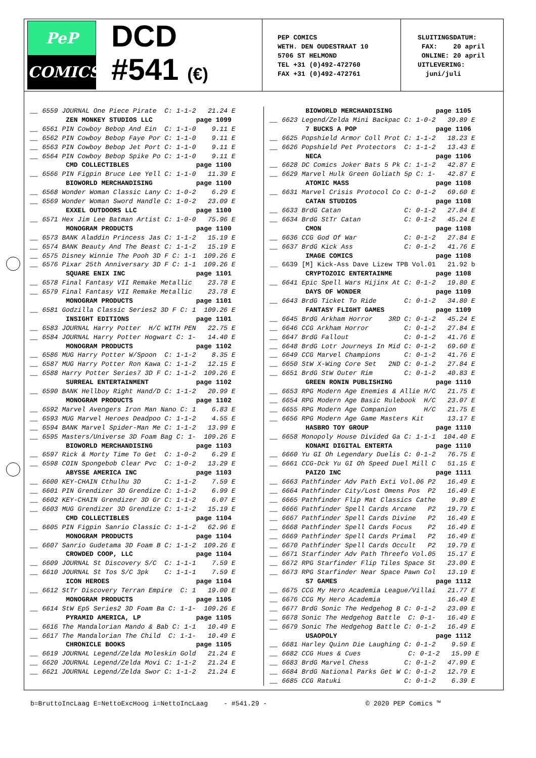PeP
COMICS
DCD
#541 (€)
PEP COMICS
WETH. DEN OUDESTRAAT 10
5706 ST HELMOND
TEL +31 (0)492-472760
FAX +31 (0)492-472761
SLUITINGSDATUM: FAX: 20 april ONLINE: 20 april UITLEVERING: juni/juli
__ 6559 JOURNAL One Piece Pirate C: 1-1-2 21.24 E ZEN MONKEY STUDIOS LLC page 1099 __ 6561 PIN Cowboy Bebop And Ein C: 1-1-0 9.11 E __ 6562 PIN Cowboy Bebop Faye Por C: 1-1-0 9.11 E __ 6563 PIN Cowboy Bebop Jet Port C: 1-1-0 9.11 E __ 6564 PIN Cowboy Bebop Spike Po C: 1-1-0 9.11 E CMD COLLECTIBLES page 1100 __ 6566 PIN Figpin Bruce Lee Yell C: 1-1-0 11.39 E BIOWORLD MERCHANDISING page 1100 __ 6568 Wonder Woman Classic Lany C: 1-0-2 6.29 E __ 6569 Wonder Woman Sword Handle C: 1-0-2 23.09 E EXXEL OUTDOORS LLC page 1100 __ 6571 Hex Jim Lee Batman Artist C: 1-0-0 75.96 E MONOGRAM PRODUCTS page 1100 __ 6573 BANK Aladdin Princess Jas C: 1-1-2 15.19 E __ 6574 BANK Beauty And The Beast C: 1-1-2 15.19 E __ 6575 Disney Winnie The Pooh 3D F C: 1-1 109.26 E __ 6576 Pixar 25th Anniversary 3D F C: 1-1 109.26 E SQUARE ENIX INC page 1101 __ 6578 Final Fantasy VII Remake Metallic 23.78 E __ 6579 Final Fantasy VII Remake Metallic 23.78 E MONOGRAM PRODUCTS page 1101 __ 6581 Godzilla Classic Series2 3D F C: 1 109.26 E INSIGHT EDITIONS page 1101 __ 6583 JOURNAL Harry Potter H/C WITH PEN 22.75 E __ 6584 JOURNAL Harry Potter Hogwart C: 1- 14.40 E MONOGRAM PRODUCTS page 1102 __ 6586 MUG Harry Potter W/Spoon C: 1-1-2 8.35 E __ 6587 MUG Harry Potter Ron Kawa C: 1-1-2 12.15 E __ 6588 Harry Potter Series7 3D F C: 1-1-2 109.26 E SURREAL ENTERTAINMENT page 1102 __ 6590 BANK Hellboy Right Hand/D C: 1-1-2 20.99 E MONOGRAM PRODUCTS page 1102 __ 6592 Marvel Avengers Iron Man Nano C: 1 6.83 E __ 6593 MUG Marvel Heroes Deadpoo C: 1-1-2 4.55 E __ 6594 BANK Marvel Spider-Man Me C: 1-1-2 13.99 E __ 6595 Masters/Universe 3D Foam Bag C: 1- 109.26 E BIOWORLD MERCHANDISING page 1103 __ 6597 Rick & Morty Time To Get C: 1-0-2 6.29 E __ 6598 COIN Spongebob Clear Pvc C: 1-0-2 13.29 E ABYSSE AMERICA INC page 1103 __ 6600 KEY-CHAIN Cthulhu 3D C: 1-1-2 7.59 E __ 6601 PIN Grendizer 3D Grendize C: 1-1-2 6.99 E __ 6602 KEY-CHAIN Grendizer 3D Gr C: 1-1-2 6.07 E __ 6603 MUG Grendizer 3D Grendize C: 1-1-2 15.19 E CMD COLLECTIBLES page 1104 __ 6605 PIN Figpin Sanrio Classic C: 1-1-2 62.96 E MONOGRAM PRODUCTS page 1104 __ 6607 Sanrio Gudetama 3D Foam B C: 1-1-2 109.26 E CROWDED COOP, LLC page 1104 __ 6609 JOURNAL St Discovery S/C C: 1-1-1 7.59 E __ 6610 JOURNAL St Tos S/C 3pk C: 1-1-1 7.59 E ICON HEROES page 1104 __ 6612 StTr Discovery Terran Empire C: 1 19.00 E MONOGRAM PRODUCTS page 1105 __ 6614 StW Ep5 Series2 3D Foam Ba C: 1-1- 109.26 E PYRAMID AMERICA, LP page 1105 __ 6616 The Mandalorian Mando & Bab C: 1-1 10.49 E __ 6617 The Mandalorian The Child C: 1-1- 10.49 E CHRONICLE BOOKS page 1105 __ 6619 JOURNAL Legend/Zelda Moleskin Gold 21.24 E __ 6620 JOURNAL Legend/Zelda Movi C: 1-1-2 21.24 E __ 6621 JOURNAL Legend/Zelda Swor C: 1-1-2 21.24 E
BIOWORLD MERCHANDISING page 1105 __ 6623 Legend/Zelda Mini Backpac C: 1-0-2 39.89 E 7 BUCKS A POP page 1106 __ 6625 Popshield Armor Coll Prot C: 1-1-2 18.23 E __ 6626 Popshield Pet Protectors C: 1-1-2 13.43 E NECA page 1106 __ 6628 DC Comics Joker Bats 5 Pk C: 1-1-2 42.87 E __ 6629 Marvel Hulk Green Goliath 5p C: 1- 42.87 E ATOMIC MASS page 1108 __ 6631 Marvel Crisis Protocol Co C: 0-1-2 69.60 E CATAN STUDIOS page 1108 __ 6633 BrdG Catan C: 0-1-2 27.84 E __ 6634 BrdG StTr Catan C: 0-1-2 45.24 E CMON page 1108 __ 6636 CCG God Of War C: 0-1-2 27.84 E __ 6637 BrdG Kick Ass C: 0-1-2 41.76 E IMAGE COMICS page 1108 __ 6639 [M] Kick-Ass Dave Lizew TPB Vol.01 21.92 b CRYPTOZOIC ENTERTAINME page 1108 __ 6641 Epic Spell Wars Hijinx At C: 0-1-2 19.80 E DAYS OF WONDER page 1109 __ 6643 BrdG Ticket To Ride C: 0-1-2 34.80 E FANTASY FLIGHT GAMES page 1109 __ 6645 BrdG Arkham Horror 3RD C: 0-1-2 45.24 E __ 6646 CCG Arkham Horror C: 0-1-2 27.84 E __ 6647 BrdG Fallout C: 0-1-2 41.76 E __ 6648 BrdG Lotr Journeys In Mid C: 0-1-2 69.60 E __ 6649 CCG Marvel Champions C: 0-1-2 41.76 E __ 6650 StW X-Wing Core Set 2ND C: 0-1-2 27.84 E __ 6651 BrdG StW Outer Rim C: 0-1-2 40.83 E GREEN RONIN PUBLISHING page 1110 __ 6653 RPG Modern Age Enemies & Allie H/C 21.75 E __ 6654 RPG Modern Age Basic Rulebook H/C 23.07 E __ 6655 RPG Modern Age Companion H/C 21.75 E __ 6656 RPG Modern Age Game Masters Kit 13.17 E HASBRO TOY GROUP page 1110 __ 6658 Monopoly House Divided Ga C: 1-1-1 104.40 E KONAMI DIGITAL ENTERTA page 1110 __ 6660 Yu GI Oh Legendary Duelis C: 0-1-2 76.75 E __ 6661 CCG-Dck Yu GI Oh Speed Duel Mill C 51.15 E PAIZO INC page 1111 __ 6663 Pathfinder Adv Path Exti Vol.06 P2 16.49 E __ 6664 Pathfinder City/Lost Omens Pos P2 16.49 E __ 6665 Pathfinder Flip Mat Classics Cathe 9.89 E __ 6666 Pathfinder Spell Cards Arcane P2 19.79 E __ 6667 Pathfinder Spell Cards Divine P2 16.49 E __ 6668 Pathfinder Spell Cards Focus P2 16.49 E __ 6669 Pathfinder Spell Cards Primal P2 16.49 E __ 6670 Pathfinder Spell Cards Occult P2 19.79 E __ 6671 Starfinder Adv Path Threefo Vol.05 15.17 E __ 6672 RPG Starfinder Flip Tiles Space St 23.09 E __ 6673 RPG Starfinder Near Space Pawn Col 13.19 E S7 GAMES page 1112 __ 6675 CCG My Hero Academia League/Villai 21.77 E __ 6676 CCG My Hero Academia 16.49 E __ 6677 BrdG Sonic The Hedgehog B C: 0-1-2 23.09 E __ 6678 Sonic The Hedgehog Battle C: 0-1- 16.49 E __ 6679 Sonic The Hedgehog Battle C: 0-1-2 16.49 E USAOPOLY page 1112 __ 6681 Harley Quinn Die Laughing C: 0-1-2 9.59 E __ 6682 CCG Hues & Cues C: 0-1-2 15.99 E __ 6683 BrdG Marvel Chess C: 0-1-2 47.99 E __ 6684 BrdG National Parks Get W C: 0-1-2 12.79 E __ 6685 CCG Ratuki C: 0-1-2 6.39 E
b=BruttoIncLaag E=NettoExcHoog i=NettoIncLaag - #541.29 - © 2020 PEP Comics ™